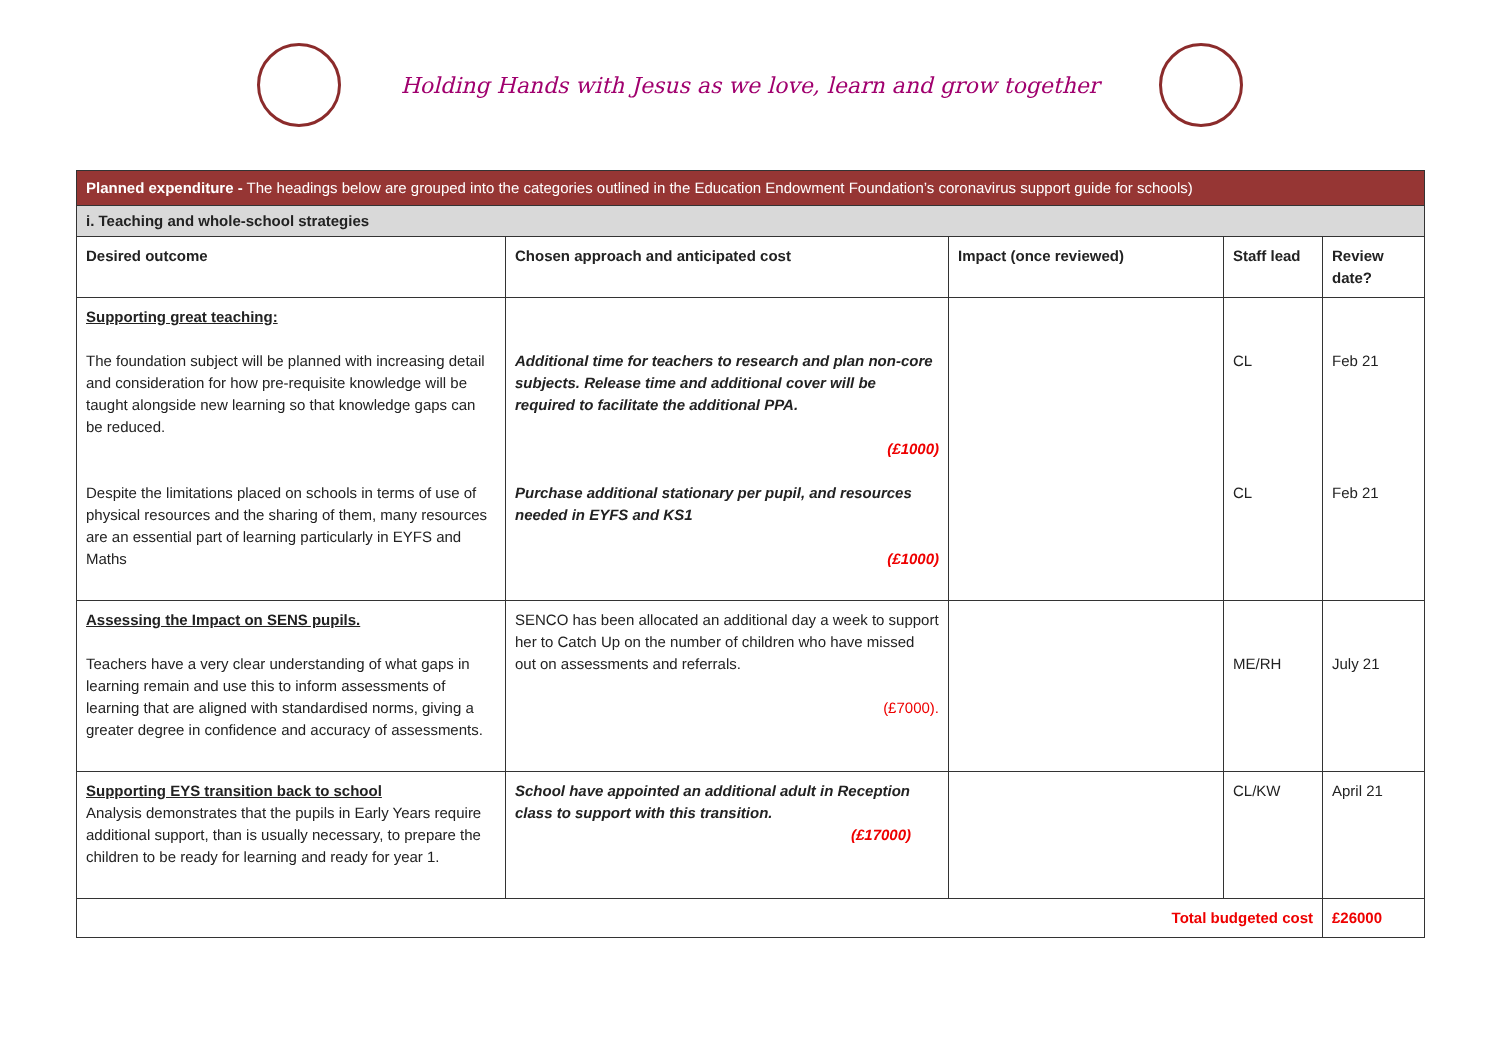Holding Hands with Jesus as we love, learn and grow together
| Planned expenditure - The headings below are grouped into the categories outlined in the Education Endowment Foundation’s coronavirus support guide for schools) | | | | |
| i. Teaching and whole-school strategies | | | | |
| Desired outcome | Chosen approach and anticipated cost | Impact (once reviewed) | Staff lead | Review date? |
| Supporting great teaching: The foundation subject will be planned with increasing detail and consideration for how pre-requisite knowledge will be taught alongside new learning so that knowledge gaps can be reduced. Despite the limitations placed on schools in terms of use of physical resources and the sharing of them, many resources are an essential part of learning particularly in EYFS and Maths | Additional time for teachers to research and plan non-core subjects. Release time and additional cover will be required to facilitate the additional PPA. (£1000) Purchase additional stationary per pupil, and resources needed in EYFS and KS1 (£1000) | | CL CL | Feb 21 Feb 21 |
| Assessing the Impact on SENS pupils. Teachers have a very clear understanding of what gaps in learning remain and use this to inform assessments of learning that are aligned with standardised norms, giving a greater degree in confidence and accuracy of assessments. | SENCO has been allocated an additional day a week to support her to Catch Up on the number of children who have missed out on assessments and referrals. (£7000). | | ME/RH | July 21 |
| Supporting EYS transition back to school Analysis demonstrates that the pupils in Early Years require additional support, than is usually necessary, to prepare the children to be ready for learning and ready for year 1. | School have appointed an additional adult in Reception class to support with this transition. (£17000) | | CL/KW | April 21 |
| Total budgeted cost | | | | £26000 |